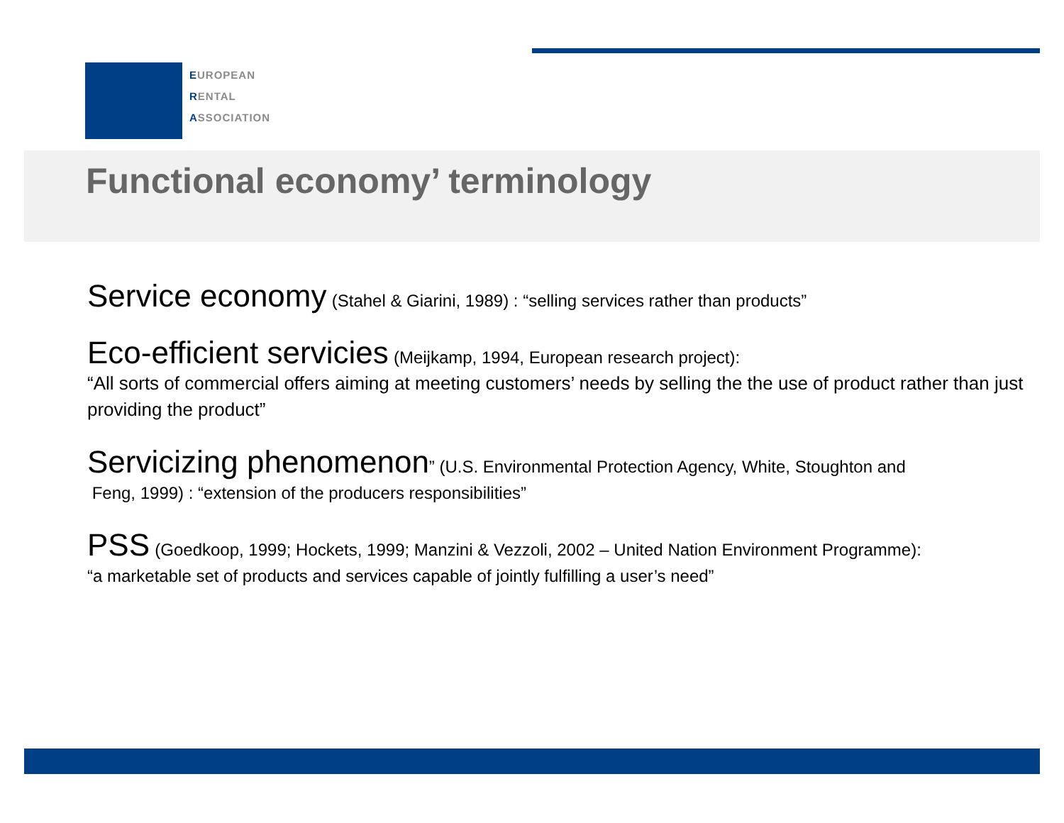EUROPEAN
RENTAL
ASSOCIATION
Functional economy’ terminology
Service economy (Stahel & Giarini, 1989) : “selling services rather than products”
Eco-efficient servicies (Meijkamp, 1994, European research project):
“All sorts of commercial offers aiming at meeting customers’ needs by selling the the use of product rather than just providing the product”
Servicizing phenomenon” (U.S. Environmental Protection Agency, White, Stoughton and
Feng, 1999) : “extension of the producers responsibilities”
PSS (Goedkoop, 1999; Hockets, 1999; Manzini & Vezzoli, 2002 – United Nation Environment Programme):
“a marketable set of products and services capable of jointly fulfilling a user’s need”